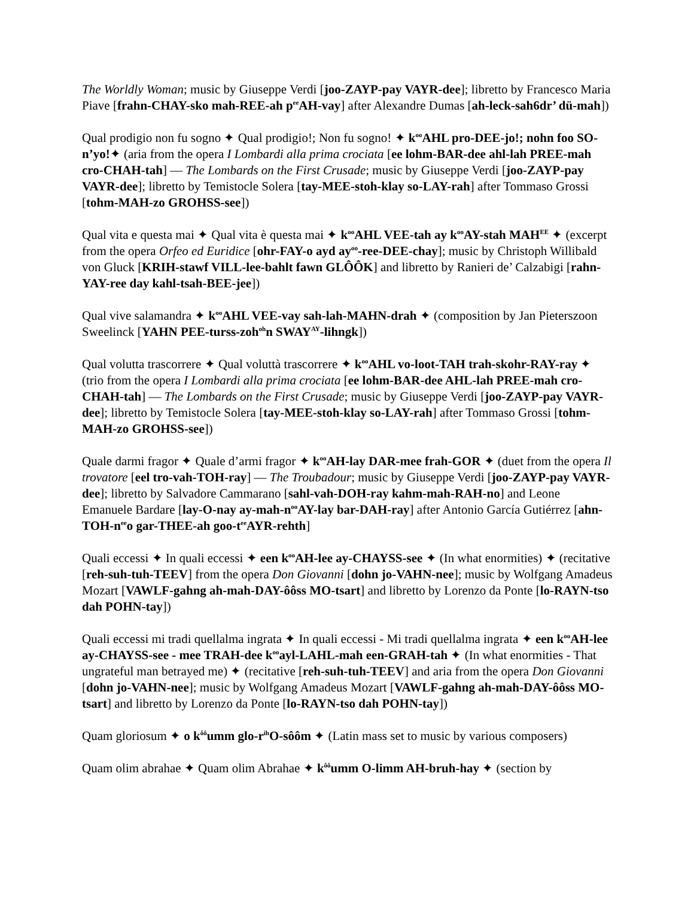The Worldly Woman; music by Giuseppe Verdi [joo-ZAYP-pay VAYR-dee]; libretto by Francesco Maria Piave [frahn-CHAY-sko mah-REE-ah p<sup>ee</sup>AH-vay] after Alexandre Dumas [ah-leck-sah6dr’ dü-mah])
Qual prodigio non fu sogno ✦ Qual prodigio!; Non fu sogno! ✦ k<sup>oo</sup>AHL pro-DEE-jo!; nohn foo SO-n’yo!✦ (aria from the opera I Lombardi alla prima crociata [ee lohm-BAR-dee ahl-lah PREE-mah cro-CHAH-tah] — The Lombards on the First Crusade; music by Giuseppe Verdi [joo-ZAYP-pay VAYR-dee]; libretto by Temistocle Solera [tay-MEE-stoh-klay so-LAY-rah] after Tommaso Grossi [tohm-MAH-zo GROHSS-see])
Qual vita e questa mai ✦ Qual vita è questa mai ✦ k<sup>oo</sup>AHL VEE-tah ay k<sup>oo</sup>AY-stah MAH<sup>EE</sup> ✦ (excerpt from the opera Orfeo ed Euridice [ohr-FAY-o ayd ay<sup>oo</sup>-ree-DEE-chay]; music by Christoph Willibald von Gluck [KRIH-stawf VILL-lee-bahlt fawn GLÔÔK] and libretto by Ranieri de’ Calzabigi [rahn-YAY-ree day kahl-tsah-BEE-jee])
Qual vive salamandra ✦ k<sup>oo</sup>AHL VEE-vay sah-lah-MAHN-drah ✦ (composition by Jan Pieterszoon Sweelinck [YAHN PEE-turss-zoh<sup>oh</sup>n SWAY<sup>AY</sup>-lihngk])
Qual volutta trascorrere ✦ Qual voluttà trascorrere ✦ k<sup>oo</sup>AHL vo-loot-TAH trah-skohr-RAY-ray ✦ (trio from the opera I Lombardi alla prima crociata [ee lohm-BAR-dee AHL-lah PREE-mah cro-CHAH-tah] — The Lombards on the First Crusade; music by Giuseppe Verdi [joo-ZAYP-pay VAYR-dee]; libretto by Temistocle Solera [tay-MEE-stoh-klay so-LAY-rah] after Tommaso Grossi [tohm-MAH-zo GROHSS-see])
Quale darmi fragor ✦ Quale d’armi fragor ✦ k<sup>oo</sup>AH-lay DAR-mee frah-GOR ✦ (duet from the opera Il trovatore [eel tro-vah-TOH-ray] — The Troubadour; music by Giuseppe Verdi [joo-ZAYP-pay VAYR-dee]; libretto by Salvadore Cammarano [sahl-vah-DOH-ray kahm-mah-RAH-no] and Leone Emanuele Bardare [lay-O-nay ay-mah-n<sup>oo</sup>AY-lay bar-DAH-ray] after Antonio García Gutiérrez [ahn-TOH-n<sup>ee</sup>o gar-THEE-ah goo-t<sup>ee</sup>AYR-rehth]
Quali eccessi ✦ In quali eccessi ✦ een k<sup>oo</sup>AH-lee ay-CHAYSS-see ✦ (In what enormities) ✦ (recitative [reh-suh-tuh-TEEV] from the opera Don Giovanni [dohn jo-VAHN-nee]; music by Wolfgang Amadeus Mozart [VAWLF-gahng ah-mah-DAY-ôôss MO-tsart] and libretto by Lorenzo da Ponte [lo-RAYN-tso dah POHN-tay])
Quali eccessi mi tradi quellalma ingrata ✦ In quali eccessi - Mi tradi quellalma ingrata ✦ een k<sup>oo</sup>AH-lee ay-CHAYSS-see - mee TRAH-dee k<sup>oo</sup>ayl-LAHL-mah een-GRAH-tah ✦ (In what enormities - That ungrateful man betrayed me) ✦ (recitative [reh-suh-tuh-TEEV] and aria from the opera Don Giovanni [dohn jo-VAHN-nee]; music by Wolfgang Amadeus Mozart [VAWLF-gahng ah-mah-DAY-ôôss MO-tsart] and libretto by Lorenzo da Ponte [lo-RAYN-tso dah POHN-tay])
Quam gloriosum ✦ o k<sup>ôô</sup>umm glo-r<sup>ih</sup>O-sôôm ✦ (Latin mass set to music by various composers)
Quam olim abrahae ✦ Quam olim Abrahae ✦ k<sup>ôô</sup>umm O-limm AH-bruh-hay ✦ (section by